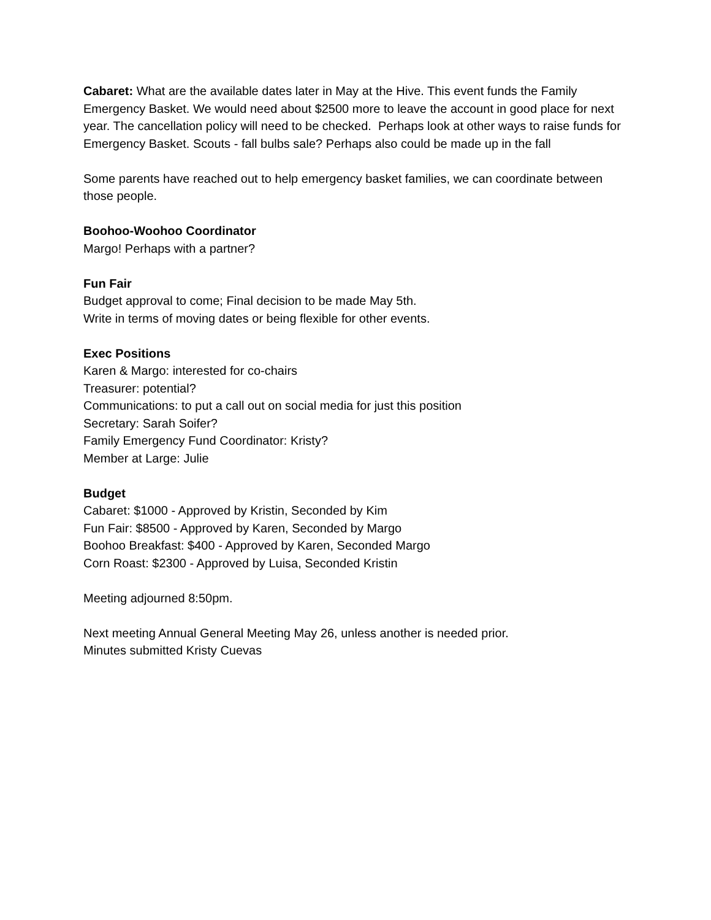Cabaret: What are the available dates later in May at the Hive. This event funds the Family Emergency Basket. We would need about $2500 more to leave the account in good place for next year. The cancellation policy will need to be checked. Perhaps look at other ways to raise funds for Emergency Basket. Scouts - fall bulbs sale? Perhaps also could be made up in the fall
Some parents have reached out to help emergency basket families, we can coordinate between those people.
Boohoo-Woohoo Coordinator
Margo! Perhaps with a partner?
Fun Fair
Budget approval to come; Final decision to be made May 5th.
Write in terms of moving dates or being flexible for other events.
Exec Positions
Karen & Margo: interested for co-chairs
Treasurer: potential?
Communications: to put a call out on social media for just this position
Secretary: Sarah Soifer?
Family Emergency Fund Coordinator: Kristy?
Member at Large: Julie
Budget
Cabaret: $1000 - Approved by Kristin, Seconded by Kim
Fun Fair: $8500 - Approved by Karen, Seconded by Margo
Boohoo Breakfast: $400 - Approved by Karen, Seconded Margo
Corn Roast: $2300 - Approved by Luisa, Seconded Kristin
Meeting adjourned 8:50pm.
Next meeting Annual General Meeting May 26, unless another is needed prior.
Minutes submitted Kristy Cuevas